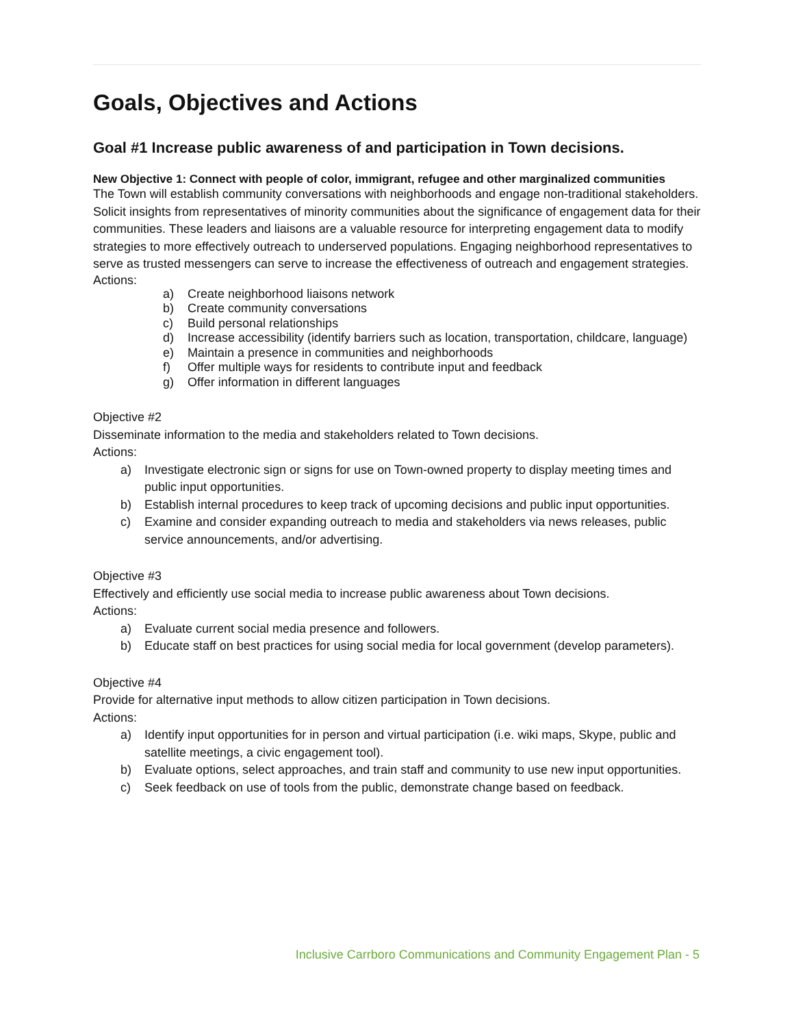Goals, Objectives and Actions
Goal #1 Increase public awareness of and participation in Town decisions.
New Objective 1: Connect with people of color, immigrant, refugee and other marginalized communities
The Town will establish community conversations with neighborhoods and engage non-traditional stakeholders. Solicit insights from representatives of minority communities about the significance of engagement data for their communities. These leaders and liaisons are a valuable resource for interpreting engagement data to modify strategies to more effectively outreach to underserved populations. Engaging neighborhood representatives to serve as trusted messengers can serve to increase the effectiveness of outreach and engagement strategies.
Actions:
a) Create neighborhood liaisons network
b) Create community conversations
c) Build personal relationships
d) Increase accessibility (identify barriers such as location, transportation, childcare, language)
e) Maintain a presence in communities and neighborhoods
f) Offer multiple ways for residents to contribute input and feedback
g) Offer information in different languages
Objective #2
Disseminate information to the media and stakeholders related to Town decisions.
Actions:
a) Investigate electronic sign or signs for use on Town-owned property to display meeting times and public input opportunities.
b) Establish internal procedures to keep track of upcoming decisions and public input opportunities.
c) Examine and consider expanding outreach to media and stakeholders via news releases, public service announcements, and/or advertising.
Objective #3
Effectively and efficiently use social media to increase public awareness about Town decisions.
Actions:
a) Evaluate current social media presence and followers.
b) Educate staff on best practices for using social media for local government (develop parameters).
Objective #4
Provide for alternative input methods to allow citizen participation in Town decisions.
Actions:
a) Identify input opportunities for in person and virtual participation (i.e. wiki maps, Skype, public and satellite meetings, a civic engagement tool).
b) Evaluate options, select approaches, and train staff and community to use new input opportunities.
c) Seek feedback on use of tools from the public, demonstrate change based on feedback.
Inclusive Carrboro Communications and Community Engagement Plan - 5